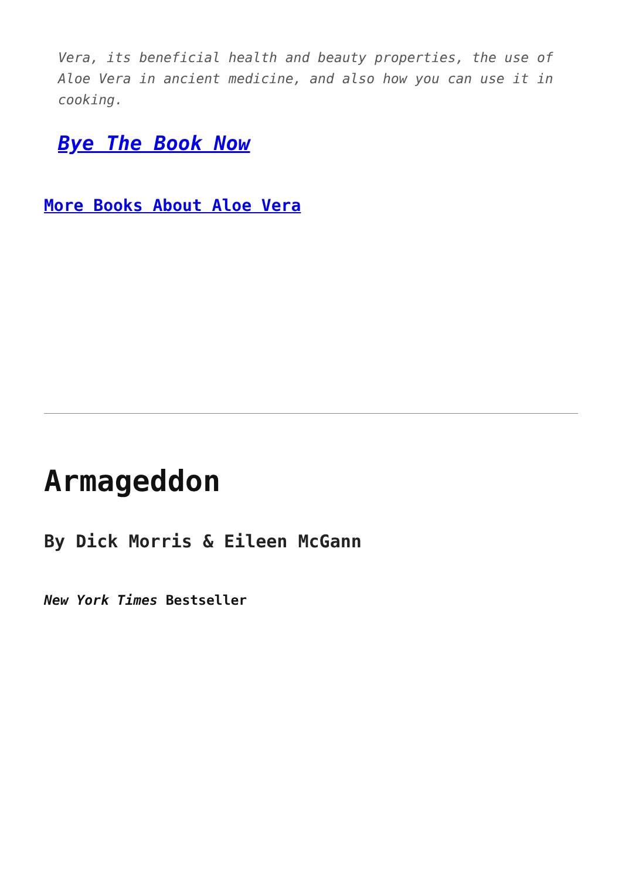Vera, its beneficial health and beauty properties, the use of Aloe Vera in ancient medicine, and also how you can use it in cooking.
Bye The Book Now
More Books About Aloe Vera
Armageddon
By Dick Morris & Eileen McGann
New York Times Bestseller